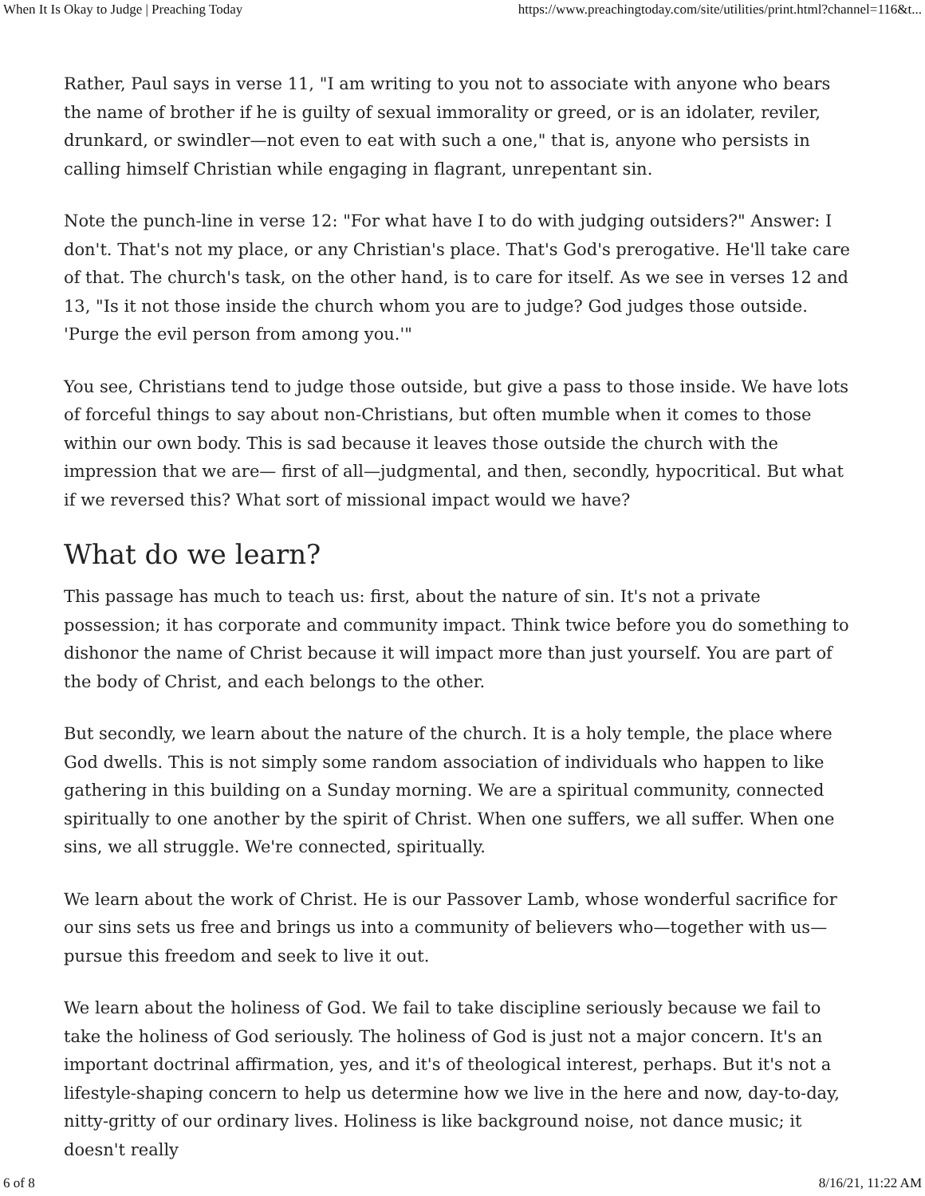When It Is Okay to Judge | Preaching Today https://www.preachingtoday.com/site/utilities/print.html?channel=116&t...
Rather, Paul says in verse 11, "I am writing to you not to associate with anyone who bears the name of brother if he is guilty of sexual immorality or greed, or is an idolater, reviler, drunkard, or swindler—not even to eat with such a one," that is, anyone who persists in calling himself Christian while engaging in flagrant, unrepentant sin.
Note the punch-line in verse 12: "For what have I to do with judging outsiders?" Answer: I don't. That's not my place, or any Christian's place. That's God's prerogative. He'll take care of that. The church's task, on the other hand, is to care for itself. As we see in verses 12 and 13, "Is it not those inside the church whom you are to judge? God judges those outside. 'Purge the evil person from among you.'"
You see, Christians tend to judge those outside, but give a pass to those inside. We have lots of forceful things to say about non-Christians, but often mumble when it comes to those within our own body. This is sad because it leaves those outside the church with the impression that we are— first of all—judgmental, and then, secondly, hypocritical. But what if we reversed this? What sort of missional impact would we have?
What do we learn?
This passage has much to teach us: first, about the nature of sin. It's not a private possession; it has corporate and community impact. Think twice before you do something to dishonor the name of Christ because it will impact more than just yourself. You are part of the body of Christ, and each belongs to the other.
But secondly, we learn about the nature of the church. It is a holy temple, the place where God dwells. This is not simply some random association of individuals who happen to like gathering in this building on a Sunday morning. We are a spiritual community, connected spiritually to one another by the spirit of Christ. When one suffers, we all suffer. When one sins, we all struggle. We're connected, spiritually.
We learn about the work of Christ. He is our Passover Lamb, whose wonderful sacrifice for our sins sets us free and brings us into a community of believers who—together with us—pursue this freedom and seek to live it out.
We learn about the holiness of God. We fail to take discipline seriously because we fail to take the holiness of God seriously. The holiness of God is just not a major concern. It's an important doctrinal affirmation, yes, and it's of theological interest, perhaps. But it's not a lifestyle-shaping concern to help us determine how we live in the here and now, day-to-day, nitty-gritty of our ordinary lives. Holiness is like background noise, not dance music; it doesn't really
6 of 8 8/16/21, 11:22 AM